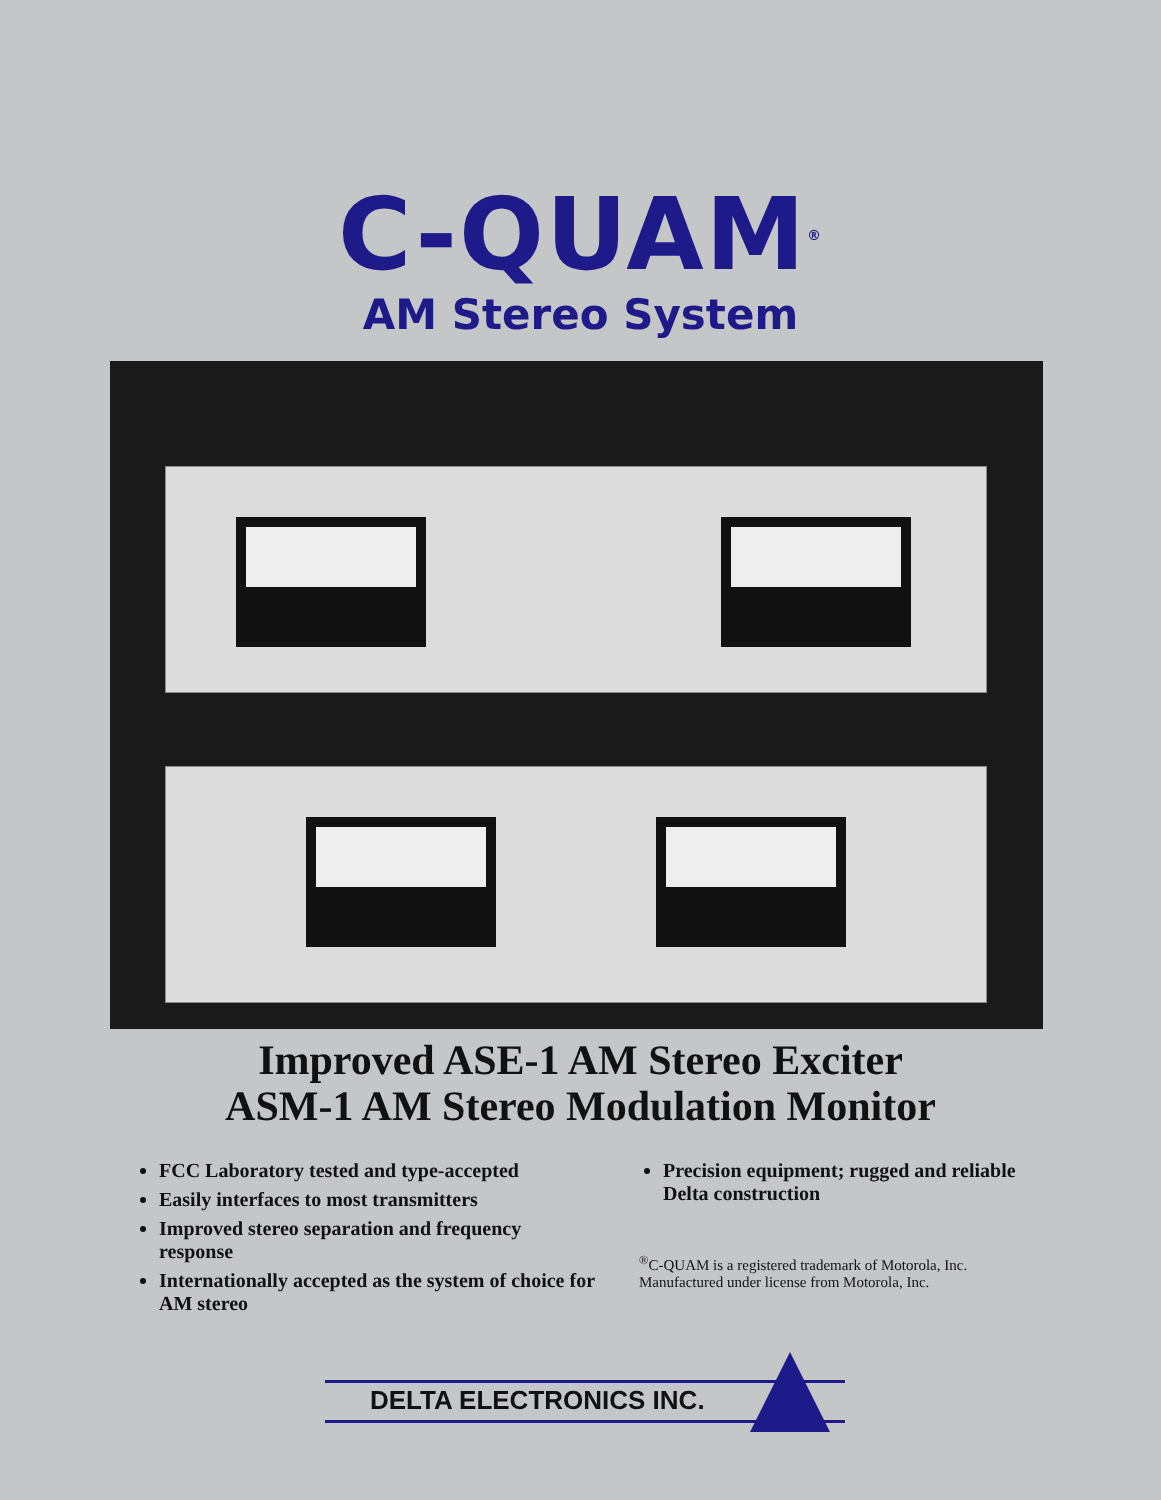C-QUAM<sup>®</sup>
AM Stereo System
Improved ASE-1 AM Stereo Exciter
ASM-1 AM Stereo Modulation Monitor
FCC Laboratory tested and type-accepted
Easily interfaces to most transmitters
Improved stereo separation and frequency response
Internationally accepted as the system of choice for AM stereo
Precision equipment; rugged and reliable Delta construction
<sup>®</sup>C-QUAM is a registered trademark of Motorola, Inc.
Manufactured under license from Motorola, Inc.
DELTA ELECTRONICS INC.